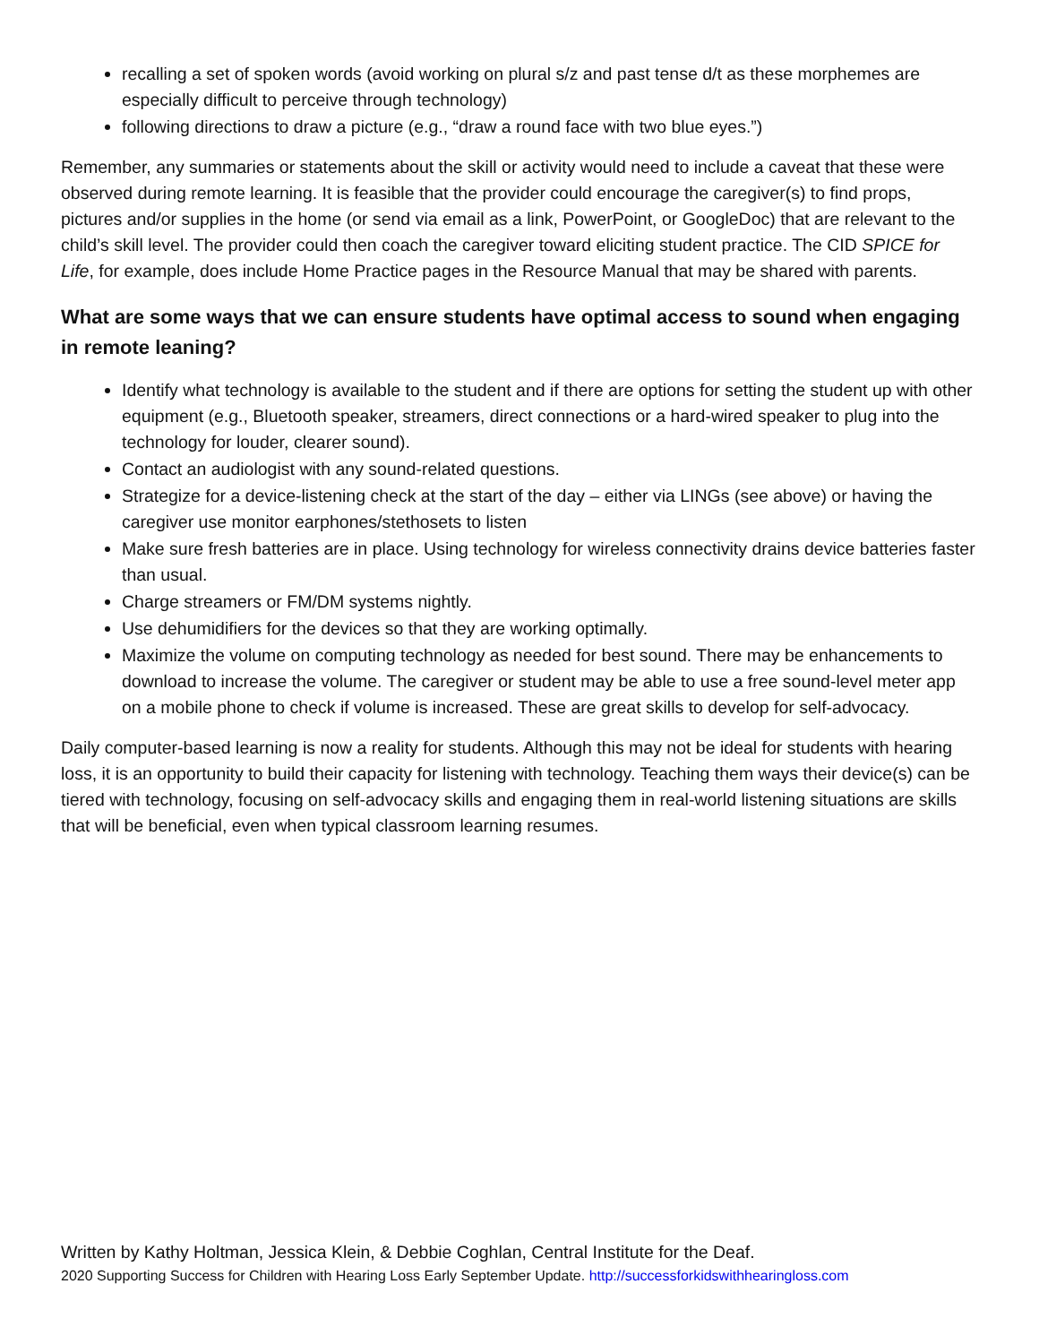recalling a set of spoken words (avoid working on plural s/z and past tense d/t as these morphemes are especially difficult to perceive through technology)
following directions to draw a picture (e.g., “draw a round face with two blue eyes.”)
Remember, any summaries or statements about the skill or activity would need to include a caveat that these were observed during remote learning. It is feasible that the provider could encourage the caregiver(s) to find props, pictures and/or supplies in the home (or send via email as a link, PowerPoint, or GoogleDoc) that are relevant to the child’s skill level. The provider could then coach the caregiver toward eliciting student practice. The CID SPICE for Life, for example, does include Home Practice pages in the Resource Manual that may be shared with parents.
What are some ways that we can ensure students have optimal access to sound when engaging in remote leaning?
Identify what technology is available to the student and if there are options for setting the student up with other equipment (e.g., Bluetooth speaker, streamers, direct connections or a hard-wired speaker to plug into the technology for louder, clearer sound).
Contact an audiologist with any sound-related questions.
Strategize for a device-listening check at the start of the day – either via LINGs (see above) or having the caregiver use monitor earphones/stethosets to listen
Make sure fresh batteries are in place. Using technology for wireless connectivity drains device batteries faster than usual.
Charge streamers or FM/DM systems nightly.
Use dehumidifiers for the devices so that they are working optimally.
Maximize the volume on computing technology as needed for best sound. There may be enhancements to download to increase the volume. The caregiver or student may be able to use a free sound-level meter app on a mobile phone to check if volume is increased. These are great skills to develop for self-advocacy.
Daily computer-based learning is now a reality for students. Although this may not be ideal for students with hearing loss, it is an opportunity to build their capacity for listening with technology. Teaching them ways their device(s) can be tiered with technology, focusing on self-advocacy skills and engaging them in real-world listening situations are skills that will be beneficial, even when typical classroom learning resumes.
Written by Kathy Holtman, Jessica Klein, & Debbie Coghlan, Central Institute for the Deaf.
2020 Supporting Success for Children with Hearing Loss Early September Update. http://successforkidswithhearingloss.com